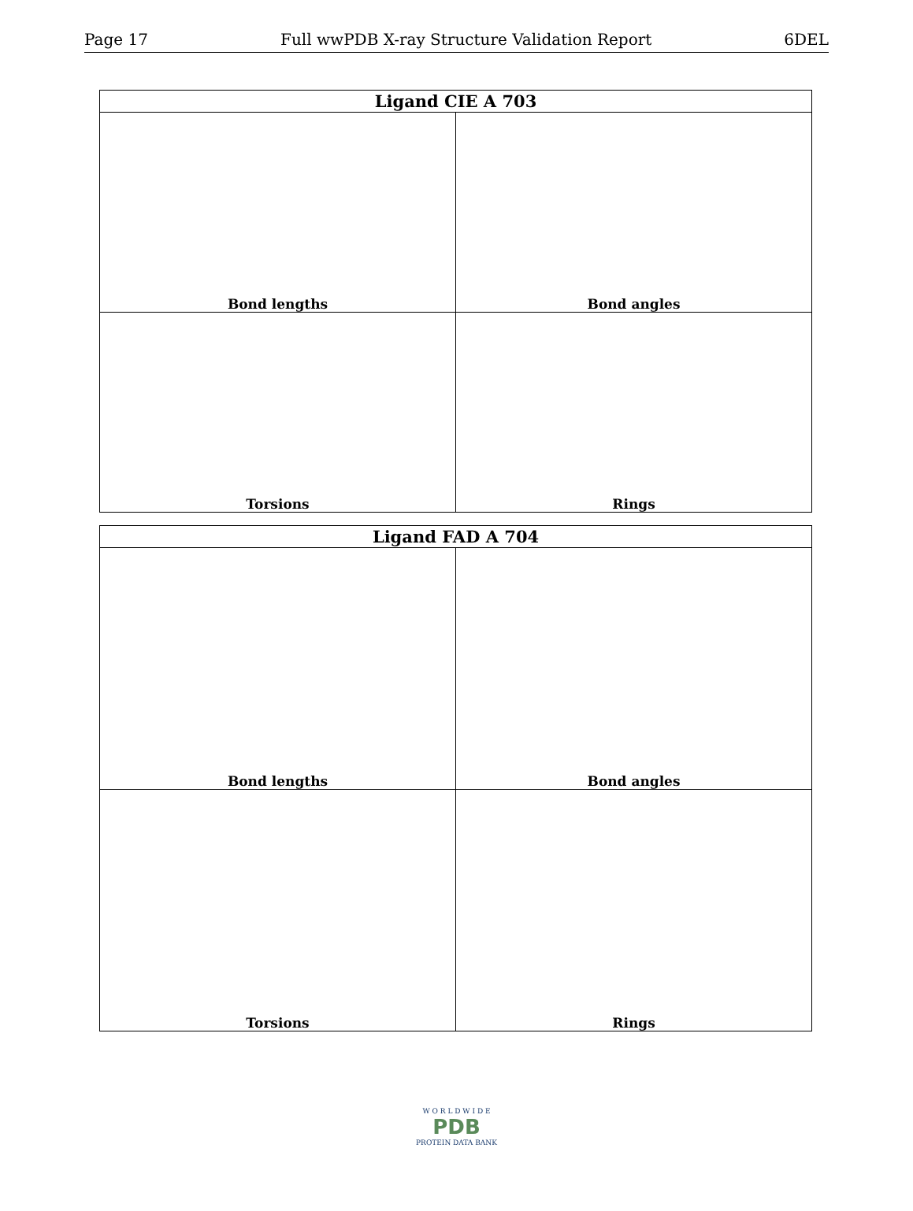Page 17 Full wwPDB X-ray Structure Validation Report 6DEL
| Ligand CIE A 703 | |
| --- | --- |
| Bond lengths | Bond angles |
| Torsions | Rings |
| Ligand FAD A 704 | |
| --- | --- |
| Bond lengths | Bond angles |
| Torsions | Rings |
W O R L D W I D E
PDB
PROTEIN DATA BANK